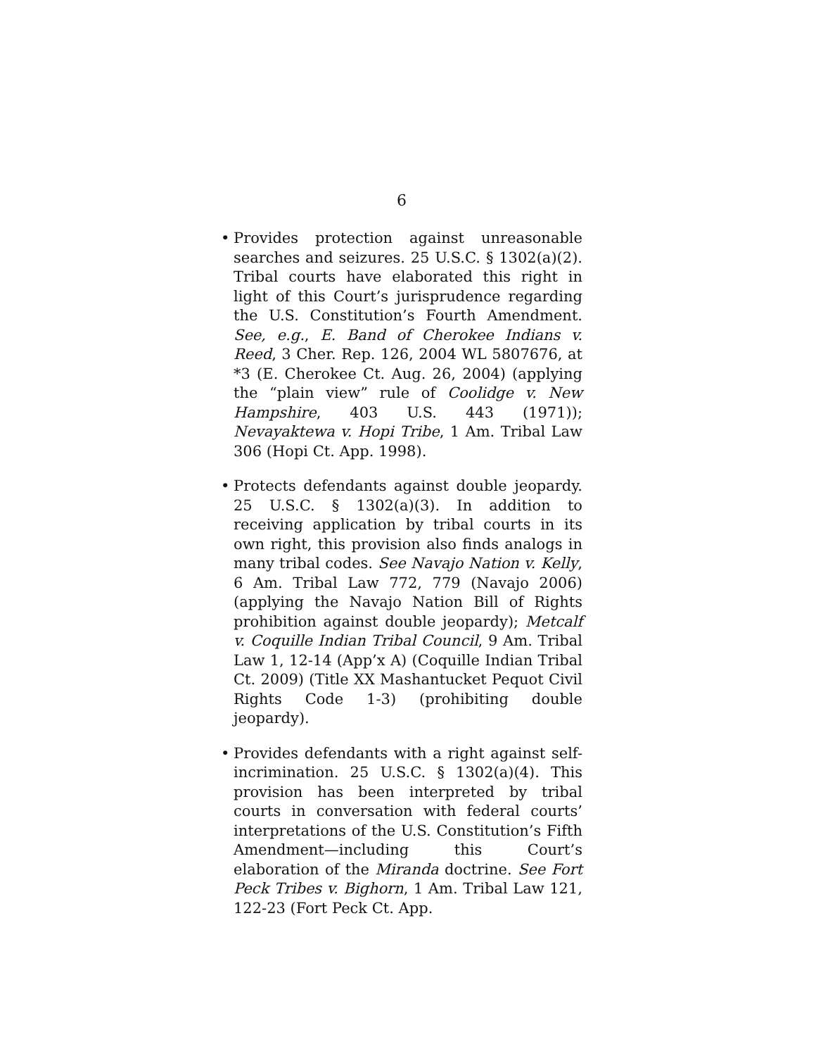6
• Provides protection against unreasonable searches and seizures. 25 U.S.C. § 1302(a)(2). Tribal courts have elaborated this right in light of this Court’s jurisprudence regarding the U.S. Constitution’s Fourth Amendment. See, e.g., E. Band of Cherokee Indians v. Reed, 3 Cher. Rep. 126, 2004 WL 5807676, at *3 (E. Cherokee Ct. Aug. 26, 2004) (applying the “plain view” rule of Coolidge v. New Hampshire, 403 U.S. 443 (1971)); Nevayaktewa v. Hopi Tribe, 1 Am. Tribal Law 306 (Hopi Ct. App. 1998).
• Protects defendants against double jeopardy. 25 U.S.C. § 1302(a)(3). In addition to receiving application by tribal courts in its own right, this provision also finds analogs in many tribal codes. See Navajo Nation v. Kelly, 6 Am. Tribal Law 772, 779 (Navajo 2006) (applying the Navajo Nation Bill of Rights prohibition against double jeopardy); Metcalf v. Coquille Indian Tribal Council, 9 Am. Tribal Law 1, 12-14 (App’x A) (Coquille Indian Tribal Ct. 2009) (Title XX Mashantucket Pequot Civil Rights Code 1-3) (prohibiting double jeopardy).
• Provides defendants with a right against self-incrimination. 25 U.S.C. § 1302(a)(4). This provision has been interpreted by tribal courts in conversation with federal courts’ interpretations of the U.S. Constitution’s Fifth Amendment—including this Court’s elaboration of the Miranda doctrine. See Fort Peck Tribes v. Bighorn, 1 Am. Tribal Law 121, 122-23 (Fort Peck Ct. App.